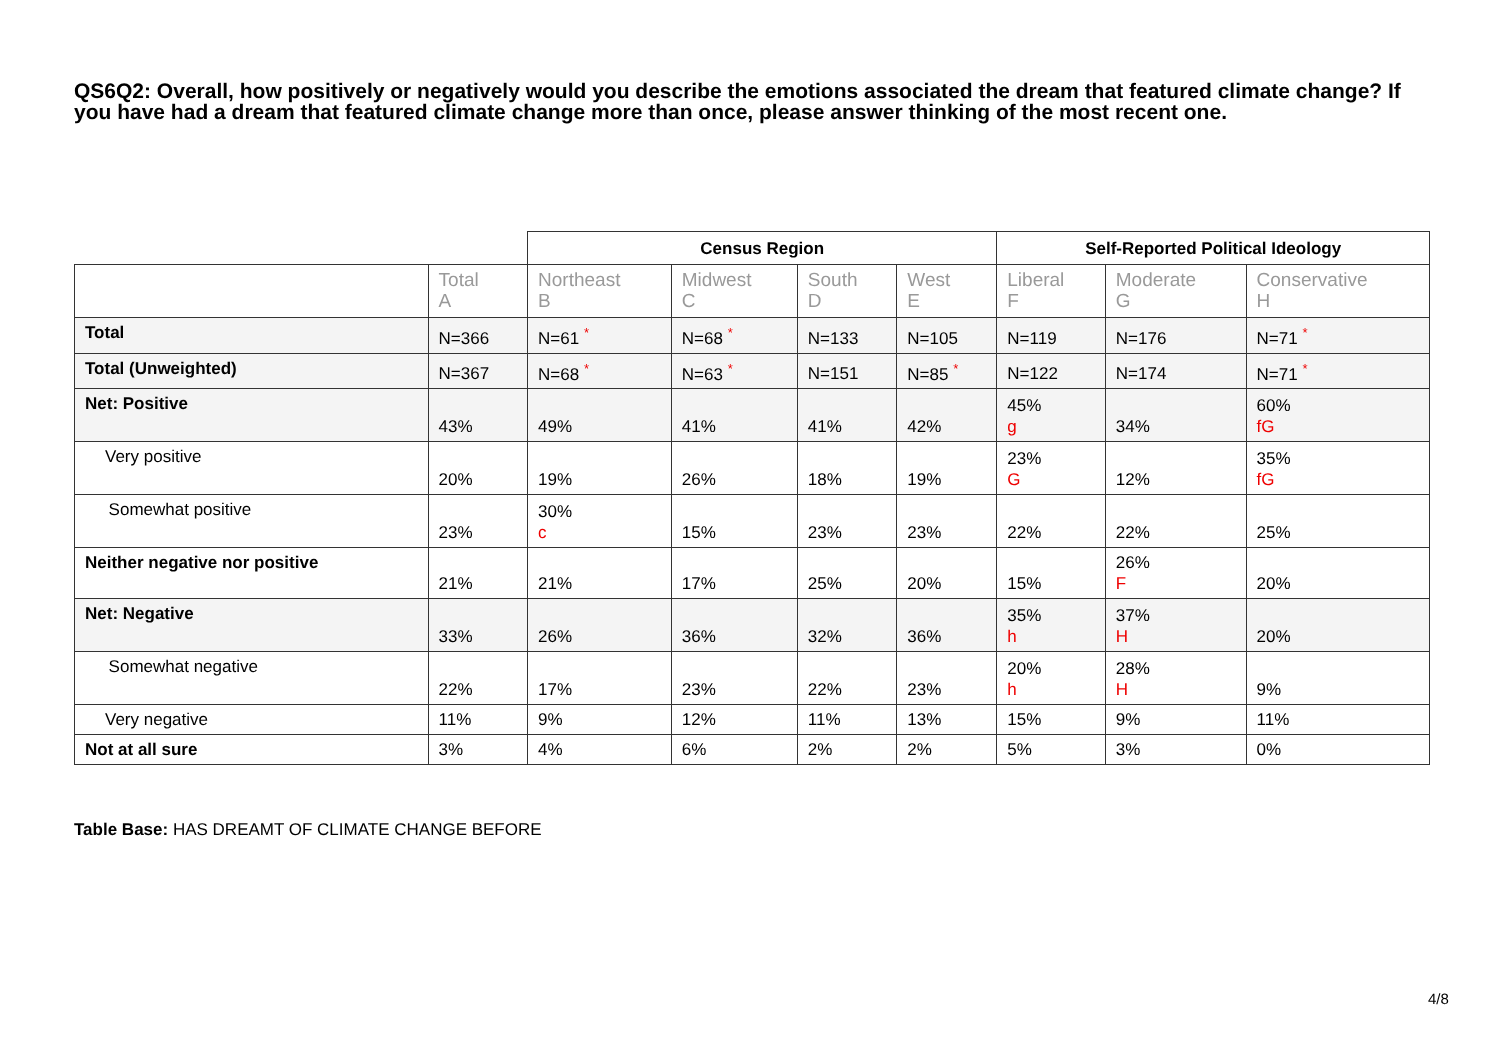QS6Q2: Overall, how positively or negatively would you describe the emotions associated the dream that featured climate change? If you have had a dream that featured climate change more than once, please answer thinking of the most recent one.
| | | Census Region | | | | Self-Reported Political Ideology | | |
| | Total A | Northeast B | Midwest C | South D | West E | Liberal F | Moderate G | Conservative H |
| Total | N=366 | N=61 * | N=68 * | N=133 | N=105 | N=119 | N=176 | N=71 * |
| Total (Unweighted) | N=367 | N=68 * | N=63 * | N=151 | N=85 * | N=122 | N=174 | N=71 * |
| Net: Positive | 43% | 49% | 41% | 41% | 42% | 45% g | 34% | 60% fG |
| Very positive | 20% | 19% | 26% | 18% | 19% | 23% G | 12% | 35% fG |
| Somewhat positive | 23% | 30% c | 15% | 23% | 23% | 22% | 22% | 25% |
| Neither negative nor positive | 21% | 21% | 17% | 25% | 20% | 15% | 26% F | 20% |
| Net: Negative | 33% | 26% | 36% | 32% | 36% | 35% h | 37% H | 20% |
| Somewhat negative | 22% | 17% | 23% | 22% | 23% | 20% h | 28% H | 9% |
| Very negative | 11% | 9% | 12% | 11% | 13% | 15% | 9% | 11% |
| Not at all sure | 3% | 4% | 6% | 2% | 2% | 5% | 3% | 0% |
Table Base: HAS DREAMT OF CLIMATE CHANGE BEFORE
4/8